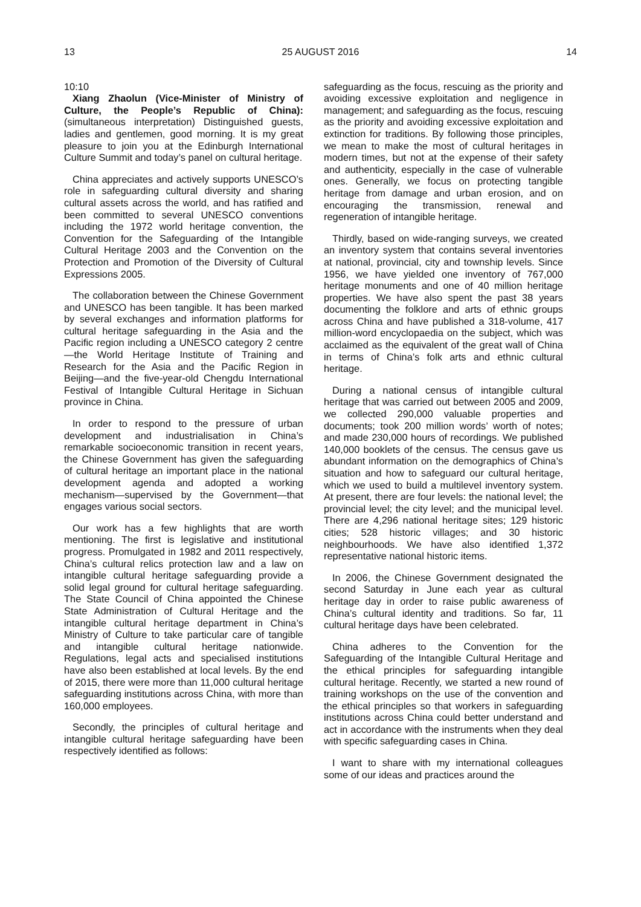13 25 AUGUST 2016 14
10:10
Xiang Zhaolun (Vice-Minister of Ministry of Culture, the People’s Republic of China): (simultaneous interpretation) Distinguished guests, ladies and gentlemen, good morning. It is my great pleasure to join you at the Edinburgh International Culture Summit and today’s panel on cultural heritage.
China appreciates and actively supports UNESCO’s role in safeguarding cultural diversity and sharing cultural assets across the world, and has ratified and been committed to several UNESCO conventions including the 1972 world heritage convention, the Convention for the Safeguarding of the Intangible Cultural Heritage 2003 and the Convention on the Protection and Promotion of the Diversity of Cultural Expressions 2005.
The collaboration between the Chinese Government and UNESCO has been tangible. It has been marked by several exchanges and information platforms for cultural heritage safeguarding in the Asia and the Pacific region including a UNESCO category 2 centre—the World Heritage Institute of Training and Research for the Asia and the Pacific Region in Beijing—and the five-year-old Chengdu International Festival of Intangible Cultural Heritage in Sichuan province in China.
In order to respond to the pressure of urban development and industrialisation in China’s remarkable socioeconomic transition in recent years, the Chinese Government has given the safeguarding of cultural heritage an important place in the national development agenda and adopted a working mechanism—supervised by the Government—that engages various social sectors.
Our work has a few highlights that are worth mentioning. The first is legislative and institutional progress. Promulgated in 1982 and 2011 respectively, China’s cultural relics protection law and a law on intangible cultural heritage safeguarding provide a solid legal ground for cultural heritage safeguarding. The State Council of China appointed the Chinese State Administration of Cultural Heritage and the intangible cultural heritage department in China’s Ministry of Culture to take particular care of tangible and intangible cultural heritage nationwide. Regulations, legal acts and specialised institutions have also been established at local levels. By the end of 2015, there were more than 11,000 cultural heritage safeguarding institutions across China, with more than 160,000 employees.
Secondly, the principles of cultural heritage and intangible cultural heritage safeguarding have been respectively identified as follows:
safeguarding as the focus, rescuing as the priority and avoiding excessive exploitation and negligence in management; and safeguarding as the focus, rescuing as the priority and avoiding excessive exploitation and extinction for traditions. By following those principles, we mean to make the most of cultural heritages in modern times, but not at the expense of their safety and authenticity, especially in the case of vulnerable ones. Generally, we focus on protecting tangible heritage from damage and urban erosion, and on encouraging the transmission, renewal and regeneration of intangible heritage.
Thirdly, based on wide-ranging surveys, we created an inventory system that contains several inventories at national, provincial, city and township levels. Since 1956, we have yielded one inventory of 767,000 heritage monuments and one of 40 million heritage properties. We have also spent the past 38 years documenting the folklore and arts of ethnic groups across China and have published a 318-volume, 417 million-word encyclopaedia on the subject, which was acclaimed as the equivalent of the great wall of China in terms of China’s folk arts and ethnic cultural heritage.
During a national census of intangible cultural heritage that was carried out between 2005 and 2009, we collected 290,000 valuable properties and documents; took 200 million words’ worth of notes; and made 230,000 hours of recordings. We published 140,000 booklets of the census. The census gave us abundant information on the demographics of China’s situation and how to safeguard our cultural heritage, which we used to build a multilevel inventory system. At present, there are four levels: the national level; the provincial level; the city level; and the municipal level. There are 4,296 national heritage sites; 129 historic cities; 528 historic villages; and 30 historic neighbourhoods. We have also identified 1,372 representative national historic items.
In 2006, the Chinese Government designated the second Saturday in June each year as cultural heritage day in order to raise public awareness of China’s cultural identity and traditions. So far, 11 cultural heritage days have been celebrated.
China adheres to the Convention for the Safeguarding of the Intangible Cultural Heritage and the ethical principles for safeguarding intangible cultural heritage. Recently, we started a new round of training workshops on the use of the convention and the ethical principles so that workers in safeguarding institutions across China could better understand and act in accordance with the instruments when they deal with specific safeguarding cases in China.
I want to share with my international colleagues some of our ideas and practices around the